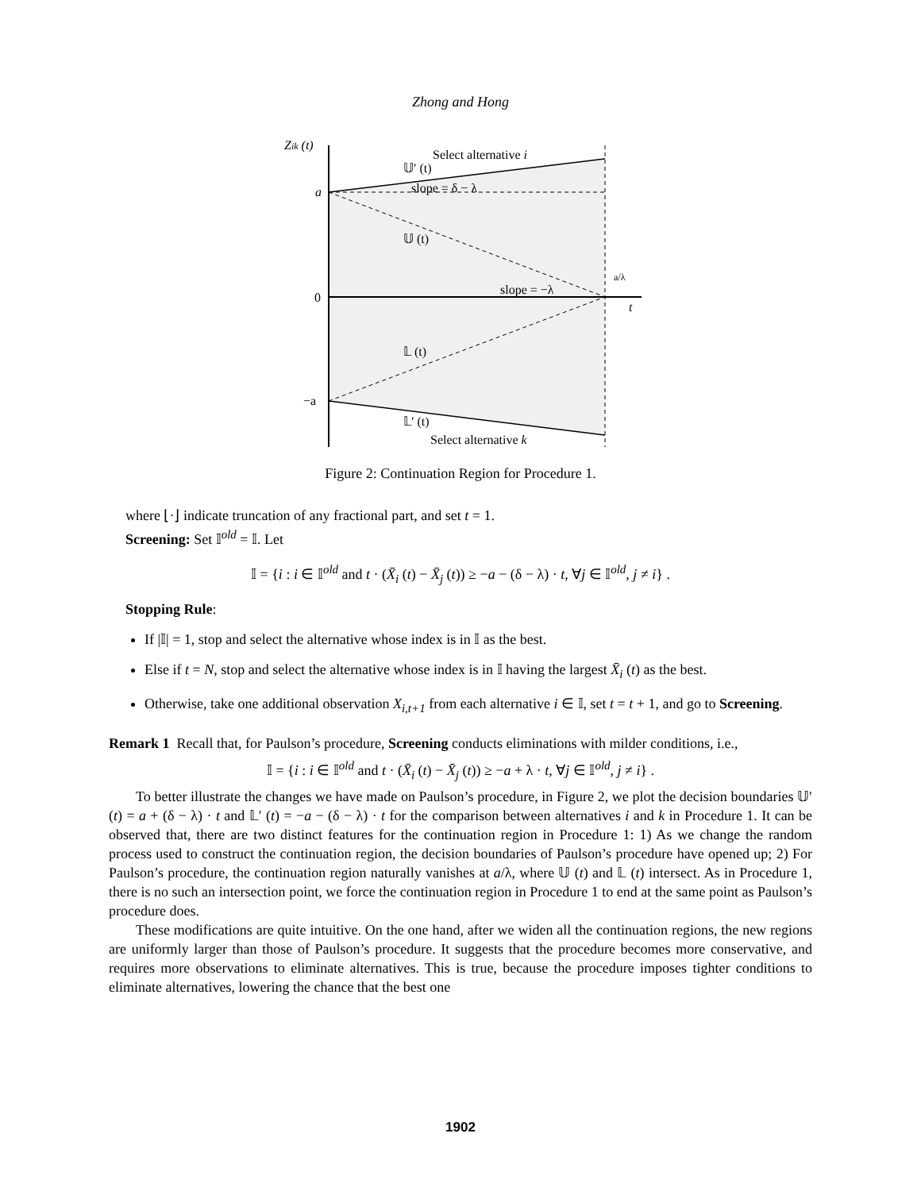Zhong and Hong
Zik (t)
Select alternative i
𝕌′ (t)
slope = δ − λ
a
𝕌 (t)
slope = −λ
a/λ
0
t
𝕃 (t)
−a
𝕃′ (t)
Select alternative k
Figure 2: Continuation Region for Procedure 1.
where ⌊·⌋ indicate truncation of any fractional part, and set t = 1.
Screening: Set 𝕀<sup>old</sup> = 𝕀. Let
𝕀 = {i : i ∈ 𝕀<sup>old</sup> and t · (X̄<sub>i</sub> (t) − X̄<sub>j</sub> (t)) ≥ −a − (δ − λ) · t, ∀j ∈ 𝕀<sup>old</sup>, j ≠ i} .
Stopping Rule:
If |𝕀| = 1, stop and select the alternative whose index is in 𝕀 as the best.
Else if t = N, stop and select the alternative whose index is in 𝕀 having the largest X̄<sub>i</sub> (t) as the best.
Otherwise, take one additional observation X<sub>i,t+1</sub> from each alternative i ∈ 𝕀, set t = t + 1, and go to Screening.
Remark 1 Recall that, for Paulson’s procedure, Screening conducts eliminations with milder conditions, i.e.,
𝕀 = {i : i ∈ 𝕀<sup>old</sup> and t · (X̄<sub>i</sub> (t) − X̄<sub>j</sub> (t)) ≥ −a + λ · t, ∀j ∈ 𝕀<sup>old</sup>, j ≠ i} .
To better illustrate the changes we have made on Paulson’s procedure, in Figure 2, we plot the decision boundaries 𝕌′ (t) = a + (δ − λ) · t and 𝕃′ (t) = −a − (δ − λ) · t for the comparison between alternatives i and k in Procedure 1. It can be observed that, there are two distinct features for the continuation region in Procedure 1: 1) As we change the random process used to construct the continuation region, the decision boundaries of Paulson’s procedure have opened up; 2) For Paulson’s procedure, the continuation region naturally vanishes at a/λ, where 𝕌 (t) and 𝕃 (t) intersect. As in Procedure 1, there is no such an intersection point, we force the continuation region in Procedure 1 to end at the same point as Paulson’s procedure does.
These modifications are quite intuitive. On the one hand, after we widen all the continuation regions, the new regions are uniformly larger than those of Paulson’s procedure. It suggests that the procedure becomes more conservative, and requires more observations to eliminate alternatives. This is true, because the procedure imposes tighter conditions to eliminate alternatives, lowering the chance that the best one
1902